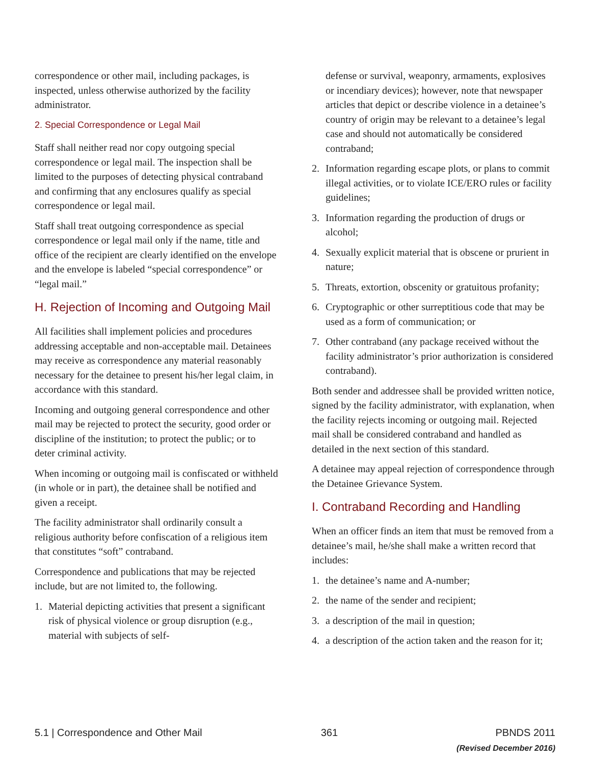correspondence or other mail, including packages, is inspected, unless otherwise authorized by the facility administrator.
2. Special Correspondence or Legal Mail
Staff shall neither read nor copy outgoing special correspondence or legal mail. The inspection shall be limited to the purposes of detecting physical contraband and confirming that any enclosures qualify as special correspondence or legal mail.
Staff shall treat outgoing correspondence as special correspondence or legal mail only if the name, title and office of the recipient are clearly identified on the envelope and the envelope is labeled “special correspondence” or “legal mail.”
H. Rejection of Incoming and Outgoing Mail
All facilities shall implement policies and procedures addressing acceptable and non-acceptable mail. Detainees may receive as correspondence any material reasonably necessary for the detainee to present his/her legal claim, in accordance with this standard.
Incoming and outgoing general correspondence and other mail may be rejected to protect the security, good order or discipline of the institution; to protect the public; or to deter criminal activity.
When incoming or outgoing mail is confiscated or withheld (in whole or in part), the detainee shall be notified and given a receipt.
The facility administrator shall ordinarily consult a religious authority before confiscation of a religious item that constitutes “soft” contraband.
Correspondence and publications that may be rejected include, but are not limited to, the following.
1. Material depicting activities that present a significant risk of physical violence or group disruption (e.g., material with subjects of self-
defense or survival, weaponry, armaments, explosives or incendiary devices); however, note that newspaper articles that depict or describe violence in a detainee’s country of origin may be relevant to a detainee’s legal case and should not automatically be considered contraband;
2. Information regarding escape plots, or plans to commit illegal activities, or to violate ICE/ERO rules or facility guidelines;
3. Information regarding the production of drugs or alcohol;
4. Sexually explicit material that is obscene or prurient in nature;
5. Threats, extortion, obscenity or gratuitous profanity;
6. Cryptographic or other surreptitious code that may be used as a form of communication; or
7. Other contraband (any package received without the facility administrator’s prior authorization is considered contraband).
Both sender and addressee shall be provided written notice, signed by the facility administrator, with explanation, when the facility rejects incoming or outgoing mail. Rejected mail shall be considered contraband and handled as detailed in the next section of this standard.
A detainee may appeal rejection of correspondence through the Detainee Grievance System.
I. Contraband Recording and Handling
When an officer finds an item that must be removed from a detainee’s mail, he/she shall make a written record that includes:
1. the detainee’s name and A-number;
2. the name of the sender and recipient;
3. a description of the mail in question;
4. a description of the action taken and the reason for it;
5.1 | Correspondence and Other Mail
361 PBNDS 2011
(Revised December 2016)